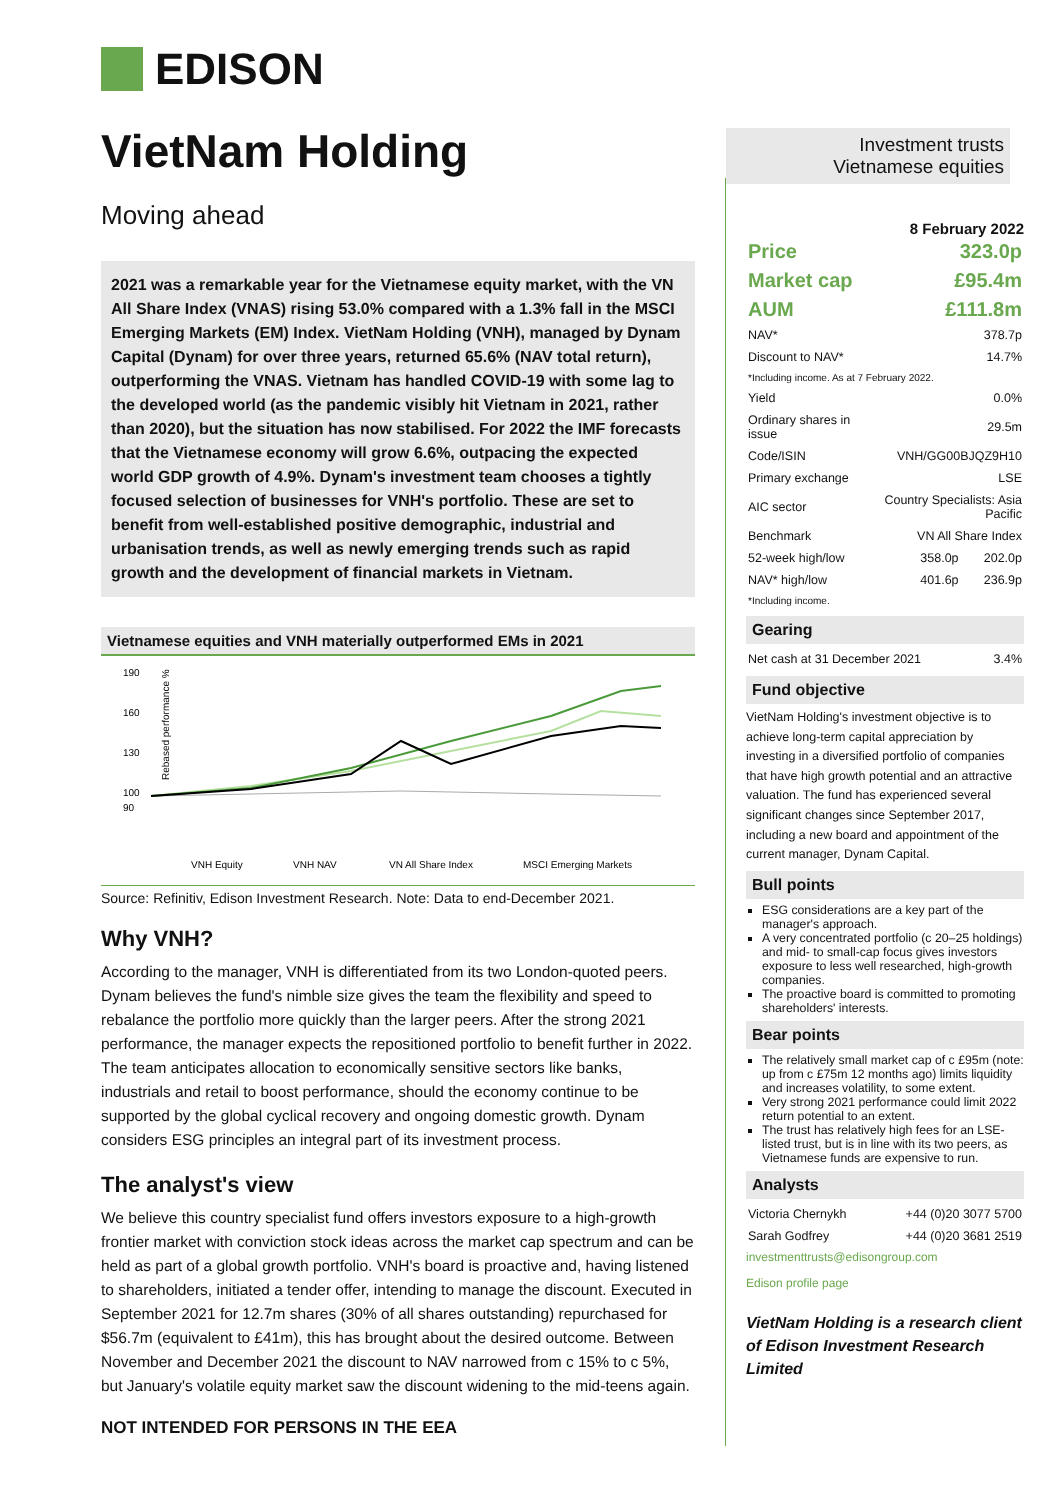EDISON
VietNam Holding
Moving ahead
2021 was a remarkable year for the Vietnamese equity market, with the VN All Share Index (VNAS) rising 53.0% compared with a 1.3% fall in the MSCI Emerging Markets (EM) Index. VietNam Holding (VNH), managed by Dynam Capital (Dynam) for over three years, returned 65.6% (NAV total return), outperforming the VNAS. Vietnam has handled COVID-19 with some lag to the developed world (as the pandemic visibly hit Vietnam in 2021, rather than 2020), but the situation has now stabilised. For 2022 the IMF forecasts that the Vietnamese economy will grow 6.6%, outpacing the expected world GDP growth of 4.9%. Dynam's investment team chooses a tightly focused selection of businesses for VNH's portfolio. These are set to benefit from well-established positive demographic, industrial and urbanisation trends, as well as newly emerging trends such as rapid growth and the development of financial markets in Vietnam.
Vietnamese equities and VNH materially outperformed EMs in 2021
Rebased performance %
190
160
130
100
90
VNH Equity
VNH NAV
VN All Share Index
MSCI Emerging Markets
Source: Refinitiv, Edison Investment Research. Note: Data to end-December 2021.
Why VNH?
According to the manager, VNH is differentiated from its two London-quoted peers. Dynam believes the fund's nimble size gives the team the flexibility and speed to rebalance the portfolio more quickly than the larger peers. After the strong 2021 performance, the manager expects the repositioned portfolio to benefit further in 2022. The team anticipates allocation to economically sensitive sectors like banks, industrials and retail to boost performance, should the economy continue to be supported by the global cyclical recovery and ongoing domestic growth. Dynam considers ESG principles an integral part of its investment process.
The analyst's view
We believe this country specialist fund offers investors exposure to a high-growth frontier market with conviction stock ideas across the market cap spectrum and can be held as part of a global growth portfolio. VNH's board is proactive and, having listened to shareholders, initiated a tender offer, intending to manage the discount. Executed in September 2021 for 12.7m shares (30% of all shares outstanding) repurchased for $56.7m (equivalent to £41m), this has brought about the desired outcome. Between November and December 2021 the discount to NAV narrowed from c 15% to c 5%, but January's volatile equity market saw the discount widening to the mid-teens again.
NOT INTENDED FOR PERSONS IN THE EEA
Investment trusts
Vietnamese equities
8 February 2022
| Price | 323.0p |
| Market cap | £95.4m |
| AUM | £111.8m |
| NAV* | 378.7p |
| Discount to NAV* | 14.7% |
| *Including income. As at 7 February 2022. | |
| Yield | 0.0% |
| Ordinary shares in issue | 29.5m |
| Code/ISIN | VNH/GG00BJQZ9H10 |
| Primary exchange | LSE |
| AIC sector | Country Specialists: Asia Pacific |
| Benchmark | VN All Share Index |
| 52-week high/low | 358.0p | 202.0p |
| NAV* high/low | 401.6p | 236.9p |
| *Including income. | | |
Gearing
| Net cash at 31 December 2021 | 3.4% |
Fund objective
VietNam Holding's investment objective is to achieve long-term capital appreciation by investing in a diversified portfolio of companies that have high growth potential and an attractive valuation. The fund has experienced several significant changes since September 2017, including a new board and appointment of the current manager, Dynam Capital.
Bull points
ESG considerations are a key part of the manager's approach.
A very concentrated portfolio (c 20–25 holdings) and mid- to small-cap focus gives investors exposure to less well researched, high-growth companies.
The proactive board is committed to promoting shareholders' interests.
Bear points
The relatively small market cap of c £95m (note: up from c £75m 12 months ago) limits liquidity and increases volatility, to some extent.
Very strong 2021 performance could limit 2022 return potential to an extent.
The trust has relatively high fees for an LSE-listed trust, but is in line with its two peers, as Vietnamese funds are expensive to run.
Analysts
| Victoria Chernykh | +44 (0)20 3077 5700 |
| Sarah Godfrey | +44 (0)20 3681 2519 |
investmenttrusts@edisongroup.com
Edison profile page
VietNam Holding is a research client of Edison Investment Research Limited